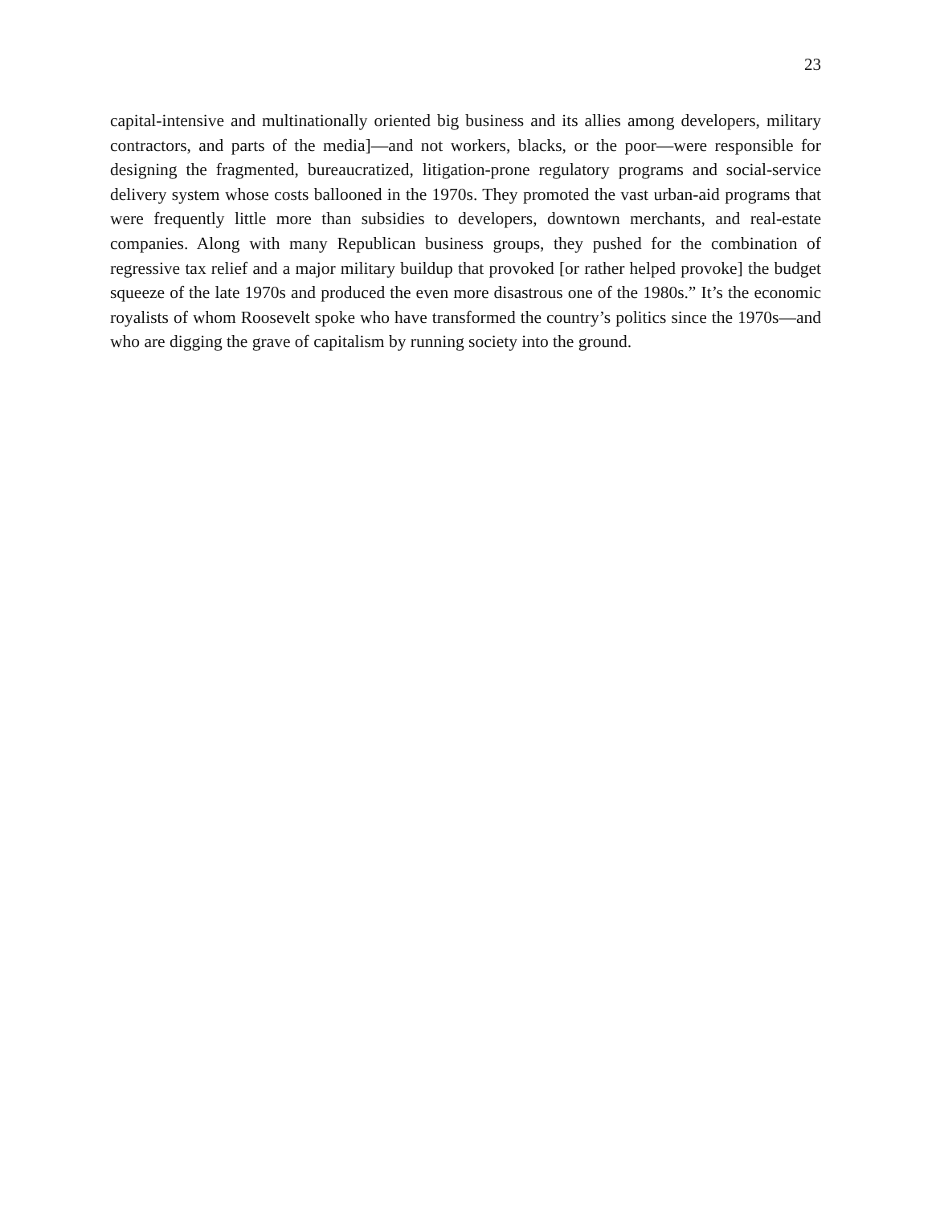23
capital-intensive and multinationally oriented big business and its allies among developers, military contractors, and parts of the media]—and not workers, blacks, or the poor—were responsible for designing the fragmented, bureaucratized, litigation-prone regulatory programs and social-service delivery system whose costs ballooned in the 1970s. They promoted the vast urban-aid programs that were frequently little more than subsidies to developers, downtown merchants, and real-estate companies. Along with many Republican business groups, they pushed for the combination of regressive tax relief and a major military buildup that provoked [or rather helped provoke] the budget squeeze of the late 1970s and produced the even more disastrous one of the 1980s.” It’s the economic royalists of whom Roosevelt spoke who have transformed the country’s politics since the 1970s—and who are digging the grave of capitalism by running society into the ground.